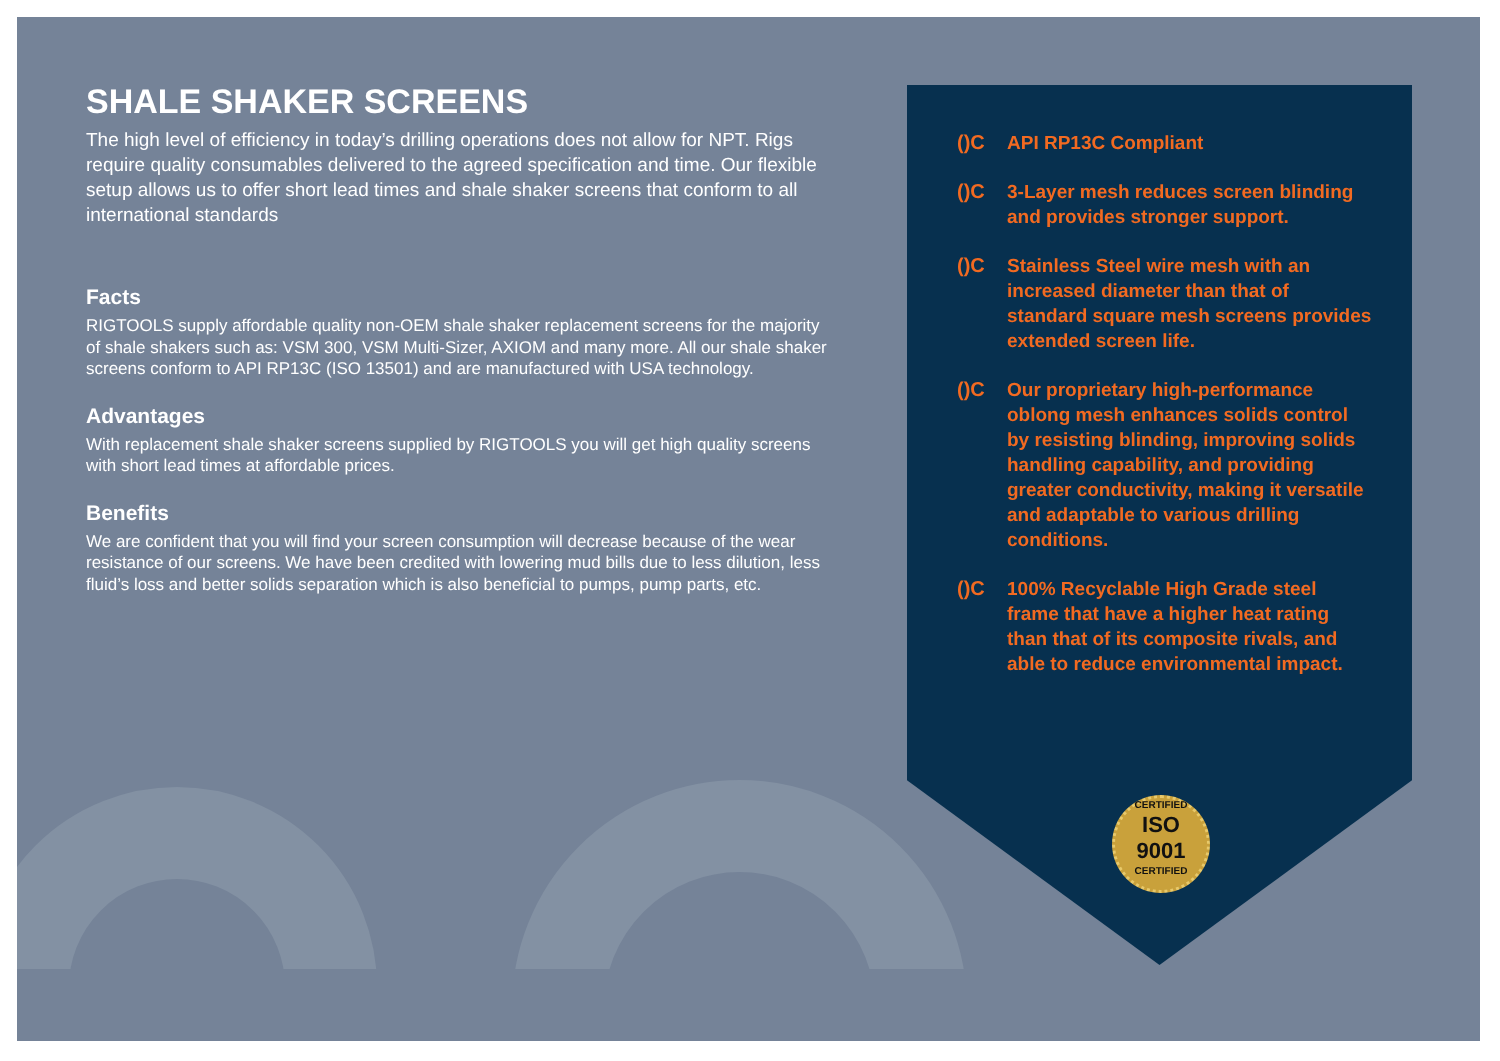SHALE SHAKER SCREENS
The high level of efficiency in today’s drilling operations does not allow for NPT. Rigs require quality consumables delivered to the agreed specification and time. Our flexible setup allows us to offer short lead times and shale shaker screens that conform to all international standards
Facts
RIGTOOLS supply affordable quality non-OEM shale shaker replacement screens for the majority of shale shakers such as: VSM 300, VSM Multi-Sizer, AXIOM and many more. All our shale shaker screens conform to API RP13C (ISO 13501) and are manufactured with USA technology.
Advantages
With replacement shale shaker screens supplied by RIGTOOLS you will get high quality screens with short lead times at affordable prices.
Benefits
We are confident that you will find your screen consumption will decrease because of the wear resistance of our screens. We have been credited with lowering mud bills due to less dilution, less fluid’s loss and better solids separation which is also beneficial to pumps, pump parts, etc.
()C API RP13C Compliant
()C 3-Layer mesh reduces screen blinding and provides stronger support.
()C Stainless Steel wire mesh with an increased diameter than that of standard square mesh screens provides extended screen life.
()C Our proprietary high-performance oblong mesh enhances solids control by resisting blinding, improving solids handling capability, and providing greater conductivity, making it versatile and adaptable to various drilling conditions.
()C 100% Recyclable High Grade steel frame that have a higher heat rating than that of its composite rivals, and able to reduce environmental impact.
CERTIFIED
ISO 9001
CERTIFIED